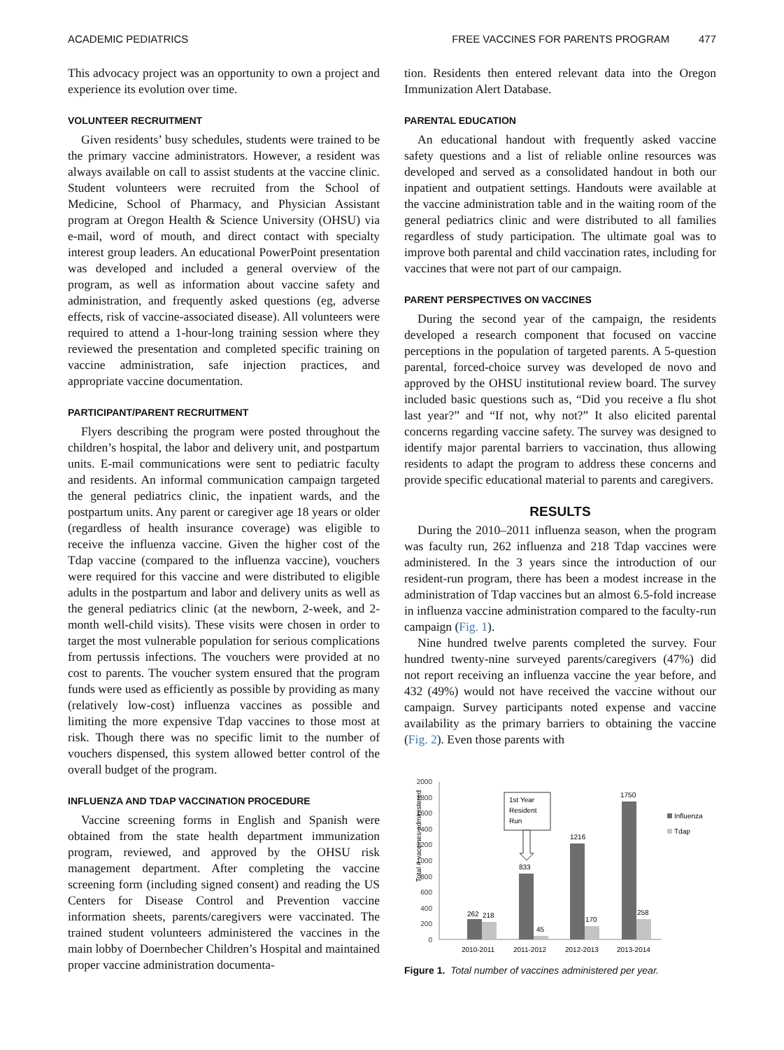ACADEMIC PEDIATRICS FREE VACCINES FOR PARENTS PROGRAM 477
This advocacy project was an opportunity to own a project and experience its evolution over time.
VOLUNTEER RECRUITMENT
Given residents’ busy schedules, students were trained to be the primary vaccine administrators. However, a resident was always available on call to assist students at the vaccine clinic. Student volunteers were recruited from the School of Medicine, School of Pharmacy, and Physician Assistant program at Oregon Health & Science University (OHSU) via e-mail, word of mouth, and direct contact with specialty interest group leaders. An educational PowerPoint presentation was developed and included a general overview of the program, as well as information about vaccine safety and administration, and frequently asked questions (eg, adverse effects, risk of vaccine-associated disease). All volunteers were required to attend a 1-hour-long training session where they reviewed the presentation and completed specific training on vaccine administration, safe injection practices, and appropriate vaccine documentation.
PARTICIPANT/PARENT RECRUITMENT
Flyers describing the program were posted throughout the children’s hospital, the labor and delivery unit, and postpartum units. E-mail communications were sent to pediatric faculty and residents. An informal communication campaign targeted the general pediatrics clinic, the inpatient wards, and the postpartum units. Any parent or caregiver age 18 years or older (regardless of health insurance coverage) was eligible to receive the influenza vaccine. Given the higher cost of the Tdap vaccine (compared to the influenza vaccine), vouchers were required for this vaccine and were distributed to eligible adults in the postpartum and labor and delivery units as well as the general pediatrics clinic (at the newborn, 2-week, and 2-month well-child visits). These visits were chosen in order to target the most vulnerable population for serious complications from pertussis infections. The vouchers were provided at no cost to parents. The voucher system ensured that the program funds were used as efficiently as possible by providing as many (relatively low-cost) influenza vaccines as possible and limiting the more expensive Tdap vaccines to those most at risk. Though there was no specific limit to the number of vouchers dispensed, this system allowed better control of the overall budget of the program.
INFLUENZA AND TDAP VACCINATION PROCEDURE
Vaccine screening forms in English and Spanish were obtained from the state health department immunization program, reviewed, and approved by the OHSU risk management department. After completing the vaccine screening form (including signed consent) and reading the US Centers for Disease Control and Prevention vaccine information sheets, parents/caregivers were vaccinated. The trained student volunteers administered the vaccines in the main lobby of Doernbecher Children’s Hospital and maintained proper vaccine administration documenta-
tion. Residents then entered relevant data into the Oregon Immunization Alert Database.
PARENTAL EDUCATION
An educational handout with frequently asked vaccine safety questions and a list of reliable online resources was developed and served as a consolidated handout in both our inpatient and outpatient settings. Handouts were available at the vaccine administration table and in the waiting room of the general pediatrics clinic and were distributed to all families regardless of study participation. The ultimate goal was to improve both parental and child vaccination rates, including for vaccines that were not part of our campaign.
PARENT PERSPECTIVES ON VACCINES
During the second year of the campaign, the residents developed a research component that focused on vaccine perceptions in the population of targeted parents. A 5-question parental, forced-choice survey was developed de novo and approved by the OHSU institutional review board. The survey included basic questions such as, “Did you receive a flu shot last year?” and “If not, why not?” It also elicited parental concerns regarding vaccine safety. The survey was designed to identify major parental barriers to vaccination, thus allowing residents to adapt the program to address these concerns and provide specific educational material to parents and caregivers.
RESULTS
During the 2010–2011 influenza season, when the program was faculty run, 262 influenza and 218 Tdap vaccines were administered. In the 3 years since the introduction of our resident-run program, there has been a modest increase in the administration of Tdap vaccines but an almost 6.5-fold increase in influenza vaccine administration compared to the faculty-run campaign (Fig. 1).
Nine hundred twelve parents completed the survey. Four hundred twenty-nine surveyed parents/caregivers (47%) did not report receiving an influenza vaccine the year before, and 432 (49%) would not have received the vaccine without our campaign. Survey participants noted expense and vaccine availability as the primary barriers to obtaining the vaccine (Fig. 2). Even those parents with
2000
1800
1600
1400
1200
1000
800
600
400
200
0
Total # vaccines administered
262
218
833
45
1216
170
1750
258
1st Year
Resident
Run
2010-2011
2011-2012
2012-2013
2013-2014
Influenza
Tdap
Figure 1. Total number of vaccines administered per year.